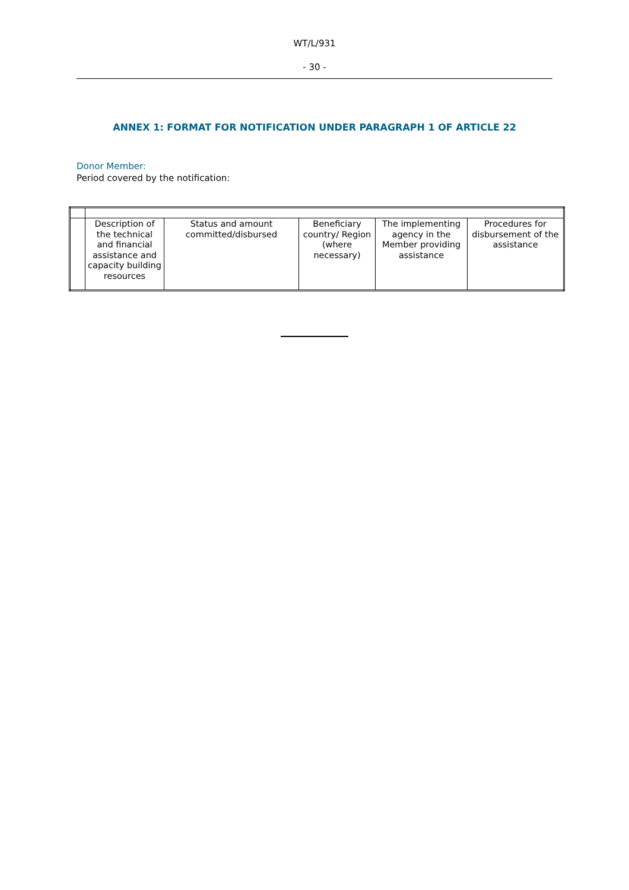WT/L/931
- 30 -
ANNEX 1: FORMAT FOR NOTIFICATION UNDER PARAGRAPH 1 OF ARTICLE 22
Donor Member:
Period covered by the notification:
| | Description of the technical and financial assistance and capacity building resources | Status and amount committed/disbursed | Beneficiary country/ Region (where necessary) | The implementing agency in the Member providing assistance | Procedures for disbursement of the assistance |